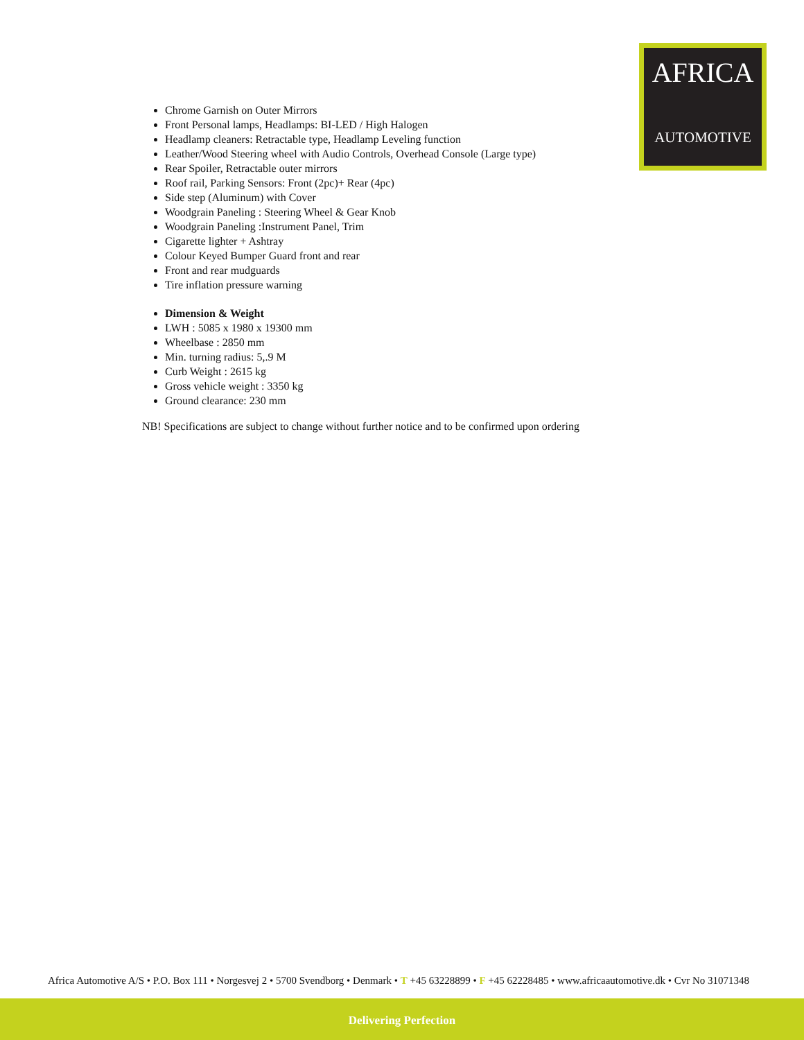AFRICA
AUTOMOTIVE
Chrome Garnish on Outer Mirrors
Front Personal lamps, Headlamps: BI-LED / High Halogen
Headlamp cleaners: Retractable type, Headlamp Leveling function
Leather/Wood Steering wheel with Audio Controls, Overhead Console (Large type)
Rear Spoiler, Retractable outer mirrors
Roof rail, Parking Sensors: Front (2pc)+ Rear (4pc)
Side step (Aluminum) with Cover
Woodgrain Paneling : Steering Wheel & Gear Knob
Woodgrain Paneling :Instrument Panel, Trim
Cigarette lighter + Ashtray
Colour Keyed Bumper Guard front and rear
Front and rear mudguards
Tire inflation pressure warning
Dimension & Weight
LWH : 5085 x 1980 x 19300 mm
Wheelbase : 2850 mm
Min. turning radius: 5,.9 M
Curb Weight : 2615 kg
Gross vehicle weight : 3350 kg
Ground clearance: 230 mm
NB! Specifications are subject to change without further notice and to be confirmed upon ordering
Africa Automotive A/S • P.O. Box 111 • Norgesvej 2 • 5700 Svendborg • Denmark • T +45 63228899 • F +45 62228485 • www.africaautomotive.dk • Cvr No 31071348
Delivering Perfection